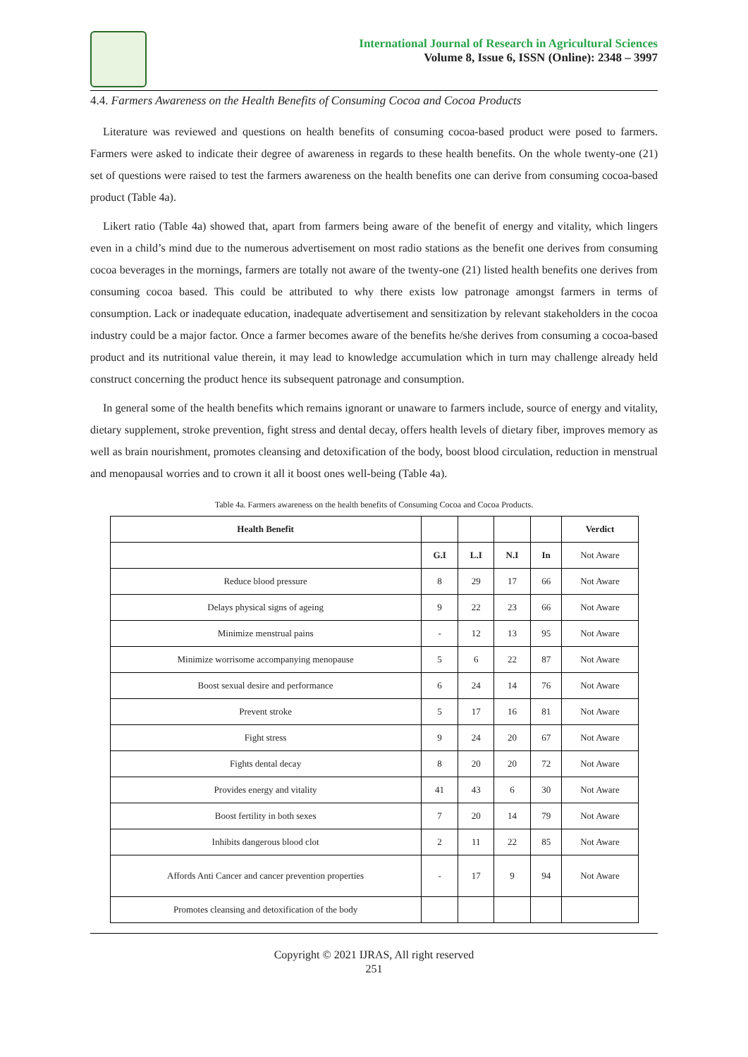International Journal of Research in Agricultural Sciences
Volume 8, Issue 6, ISSN (Online): 2348 – 3997
4.4. Farmers Awareness on the Health Benefits of Consuming Cocoa and Cocoa Products
Literature was reviewed and questions on health benefits of consuming cocoa-based product were posed to farmers. Farmers were asked to indicate their degree of awareness in regards to these health benefits. On the whole twenty-one (21) set of questions were raised to test the farmers awareness on the health benefits one can derive from consuming cocoa-based product (Table 4a).
Likert ratio (Table 4a) showed that, apart from farmers being aware of the benefit of energy and vitality, which lingers even in a child’s mind due to the numerous advertisement on most radio stations as the benefit one derives from consuming cocoa beverages in the mornings, farmers are totally not aware of the twenty-one (21) listed health benefits one derives from consuming cocoa based. This could be attributed to why there exists low patronage amongst farmers in terms of consumption. Lack or inadequate education, inadequate advertisement and sensitization by relevant stakeholders in the cocoa industry could be a major factor. Once a farmer becomes aware of the benefits he/she derives from consuming a cocoa-based product and its nutritional value therein, it may lead to knowledge accumulation which in turn may challenge already held construct concerning the product hence its subsequent patronage and consumption.
In general some of the health benefits which remains ignorant or unaware to farmers include, source of energy and vitality, dietary supplement, stroke prevention, fight stress and dental decay, offers health levels of dietary fiber, improves memory as well as brain nourishment, promotes cleansing and detoxification of the body, boost blood circulation, reduction in menstrual and menopausal worries and to crown it all it boost ones well-being (Table 4a).
Table 4a. Farmers awareness on the health benefits of Consuming Cocoa and Cocoa Products.
| Health Benefit | | | | | Verdict |
| --- | --- | --- | --- | --- | --- |
| | G.I | L.I | N.I | In | Not Aware |
| Reduce blood pressure | 8 | 29 | 17 | 66 | Not Aware |
| Delays physical signs of ageing | 9 | 22 | 23 | 66 | Not Aware |
| Minimize menstrual pains | - | 12 | 13 | 95 | Not Aware |
| Minimize worrisome accompanying menopause | 5 | 6 | 22 | 87 | Not Aware |
| Boost sexual desire and performance | 6 | 24 | 14 | 76 | Not Aware |
| Prevent stroke | 5 | 17 | 16 | 81 | Not Aware |
| Fight stress | 9 | 24 | 20 | 67 | Not Aware |
| Fights dental decay | 8 | 20 | 20 | 72 | Not Aware |
| Provides energy and vitality | 41 | 43 | 6 | 30 | Not Aware |
| Boost fertility in both sexes | 7 | 20 | 14 | 79 | Not Aware |
| Inhibits dangerous blood clot | 2 | 11 | 22 | 85 | Not Aware |
| Affords Anti Cancer and cancer prevention properties | - | 17 | 9 | 94 | Not Aware |
| Promotes cleansing and detoxification of the body | | | | | |
Copyright © 2021 IJRAS, All right reserved
251